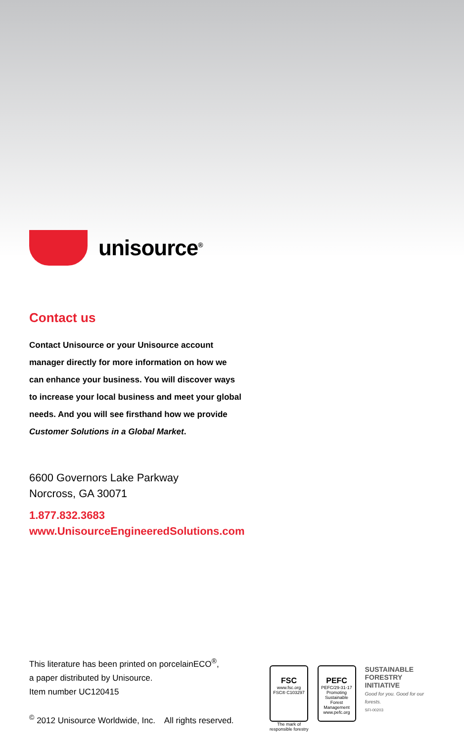unisource<sup>®</sup>
Contact us
Contact Unisource or your Unisource account manager directly for more information on how we can enhance your business. You will discover ways to increase your local business and meet your global needs. And you will see firsthand how we provide Customer Solutions in a Global Market.
6600 Governors Lake Parkway
Norcross, GA 30071
1.877.832.3683
www.UnisourceEngineeredSolutions.com
This literature has been printed on porcelainECO<sup>®</sup>,
a paper distributed by Unisource.
Item number UC120415
<sup>©</sup> 2012 Unisource Worldwide, Inc. All rights reserved.
FSC
www.fsc.org
FSC® C103297
The mark of
responsible forestry
PEFC
PEFC/29-31-17
Promoting Sustainable Forest Management
www.pefc.org
SUSTAINABLE
FORESTRY
INITIATIVE
Good for you. Good for our forests.
SFI-00203